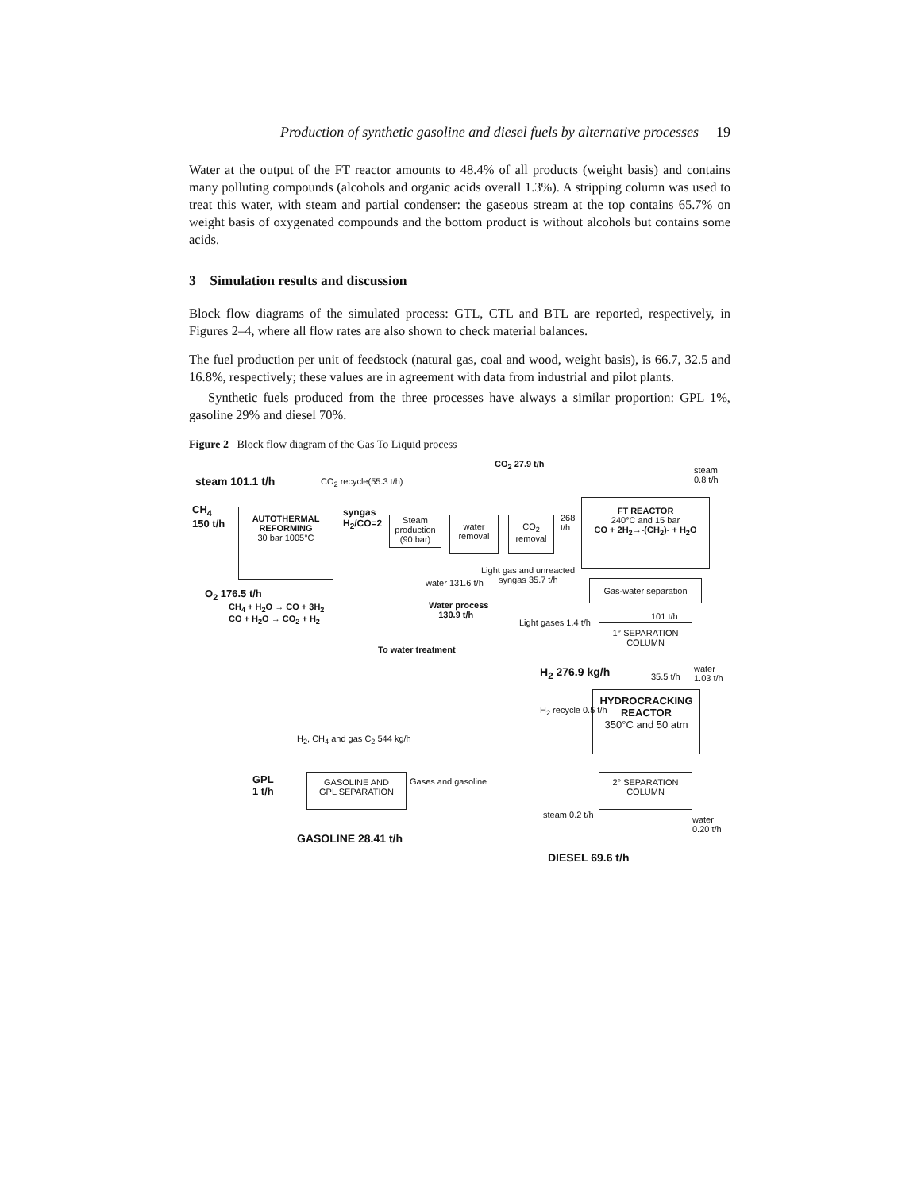Production of synthetic gasoline and diesel fuels by alternative processes 19
Water at the output of the FT reactor amounts to 48.4% of all products (weight basis) and contains many polluting compounds (alcohols and organic acids overall 1.3%). A stripping column was used to treat this water, with steam and partial condenser: the gaseous stream at the top contains 65.7% on weight basis of oxygenated compounds and the bottom product is without alcohols but contains some acids.
3 Simulation results and discussion
Block flow diagrams of the simulated process: GTL, CTL and BTL are reported, respectively, in Figures 2–4, where all flow rates are also shown to check material balances.
The fuel production per unit of feedstock (natural gas, coal and wood, weight basis), is 66.7, 32.5 and 16.8%, respectively; these values are in agreement with data from industrial and pilot plants.
Synthetic fuels produced from the three processes have always a similar proportion: GPL 1%, gasoline 29% and diesel 70%.
Figure 2 Block flow diagram of the Gas To Liquid process
CO<sub>2</sub> 27.9 t/h
steam
0.8 t/h
steam 101.1 t/h CO<sub>2</sub> recycle(55.3 t/h)
CH<sub>4</sub>
150 t/h
AUTOTHERMAL
REFORMING
30 bar 1005°C
syngas
H<sub>2</sub>/CO=2
Steam
production
(90 bar)
water
removal
CO<sub>2</sub>
removal
268
t/h
FT REACTOR
240°C and 15 bar
CO + 2H<sub>2</sub>→-(CH<sub>2</sub>)- + H<sub>2</sub>O
Light gas and unreacted
water 131.6 t/h syngas 35.7 t/h Gas-water separation
O<sub>2</sub> 176.5 t/h
CH<sub>4</sub> + H<sub>2</sub>O → CO + 3H<sub>2</sub>
CO + H<sub>2</sub>O → CO<sub>2</sub> + H<sub>2</sub>
Water process
130.9 t/h
101 t/h
Light gases 1.4 t/h
1° SEPARATION
COLUMN
To water treatment
H<sub>2</sub> 276.9 kg/h 35.5 t/h
water
1.03 t/h
HYDROCRACKING
REACTOR
350°C and 50 atm
H<sub>2</sub> recycle 0.5 t/h
H<sub>2</sub>, CH<sub>4</sub> and gas C<sub>2</sub> 544 kg/h
GPL
1 t/h
GASOLINE AND
GPL SEPARATION
Gases and gasoline
2° SEPARATION
COLUMN
steam 0.2 t/h
water
0.20 t/h
GASOLINE 28.41 t/h
DIESEL 69.6 t/h